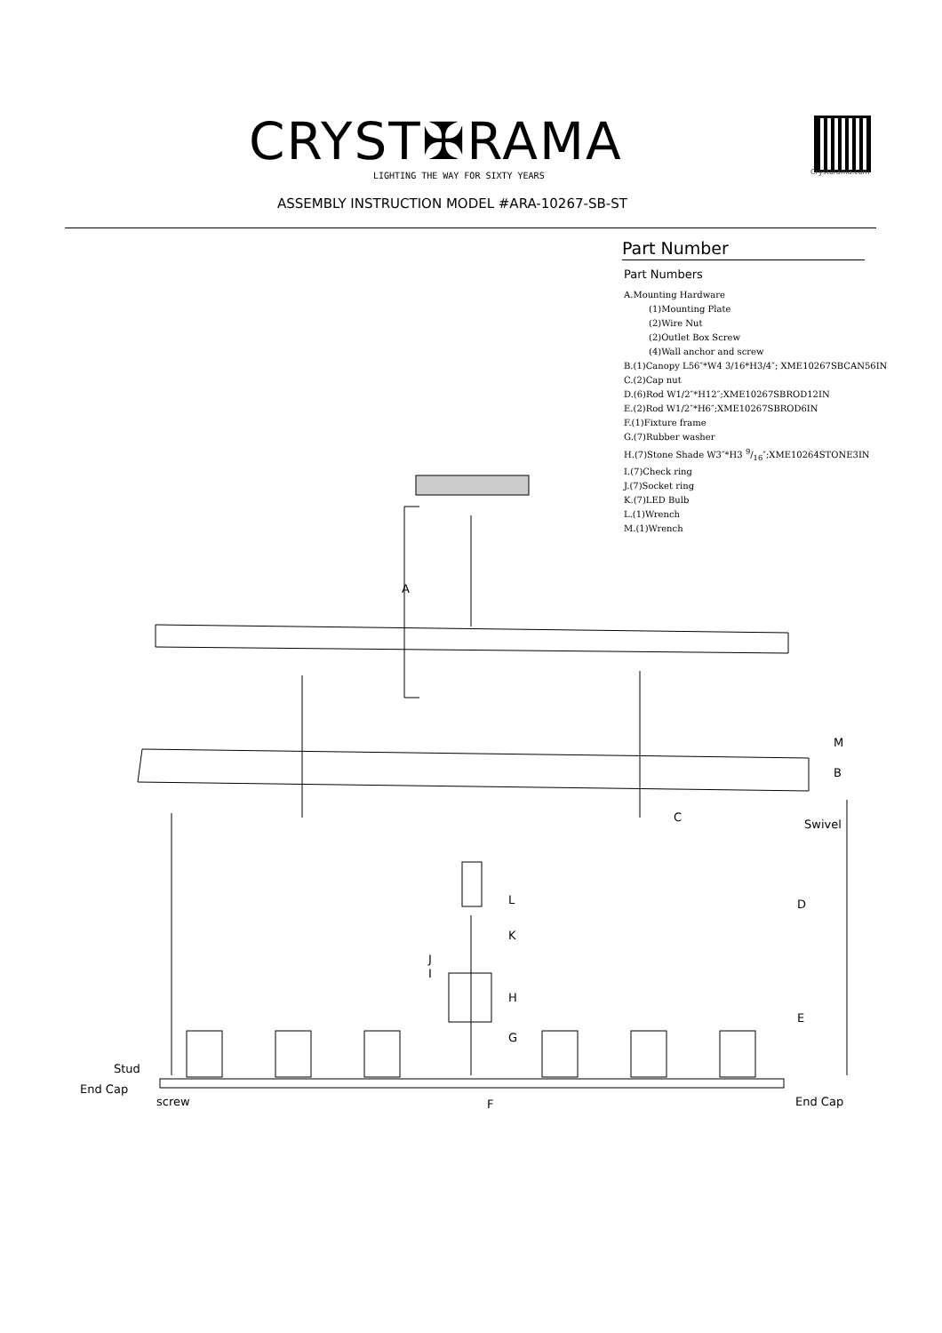CRYST✠RAMA
LIGHTING THE WAY FOR SIXTY YEARS
Crystorama.com
ASSEMBLY INSTRUCTION MODEL #ARA-10267-SB-ST
Part Number
Part Numbers
A.Mounting Hardware
(1)Mounting Plate
(2)Wire Nut
(2)Outlet Box Screw
(4)Wall anchor and screw
B.(1)Canopy L56″*W4 3/16*H3/4″; XME10267SBCAN56IN
C.(2)Cap nut
D.(6)Rod W1/2″*H12″;XME10267SBROD12IN
E.(2)Rod W1/2″*H6″;XME10267SBROD6IN
F.(1)Fixture frame
G.(7)Rubber washer
H.(7)Stone Shade W3″*H3 9/16″;XME10264STONE3IN
I.(7)Check ring
J.(7)Socket ring
K.(7)LED Bulb
L.(1)Wrench
M.(1)Wrench
A
M
B
C
Swivel
L D
K
J
I
H
E
G
Stud
End Cap
screw F End Cap